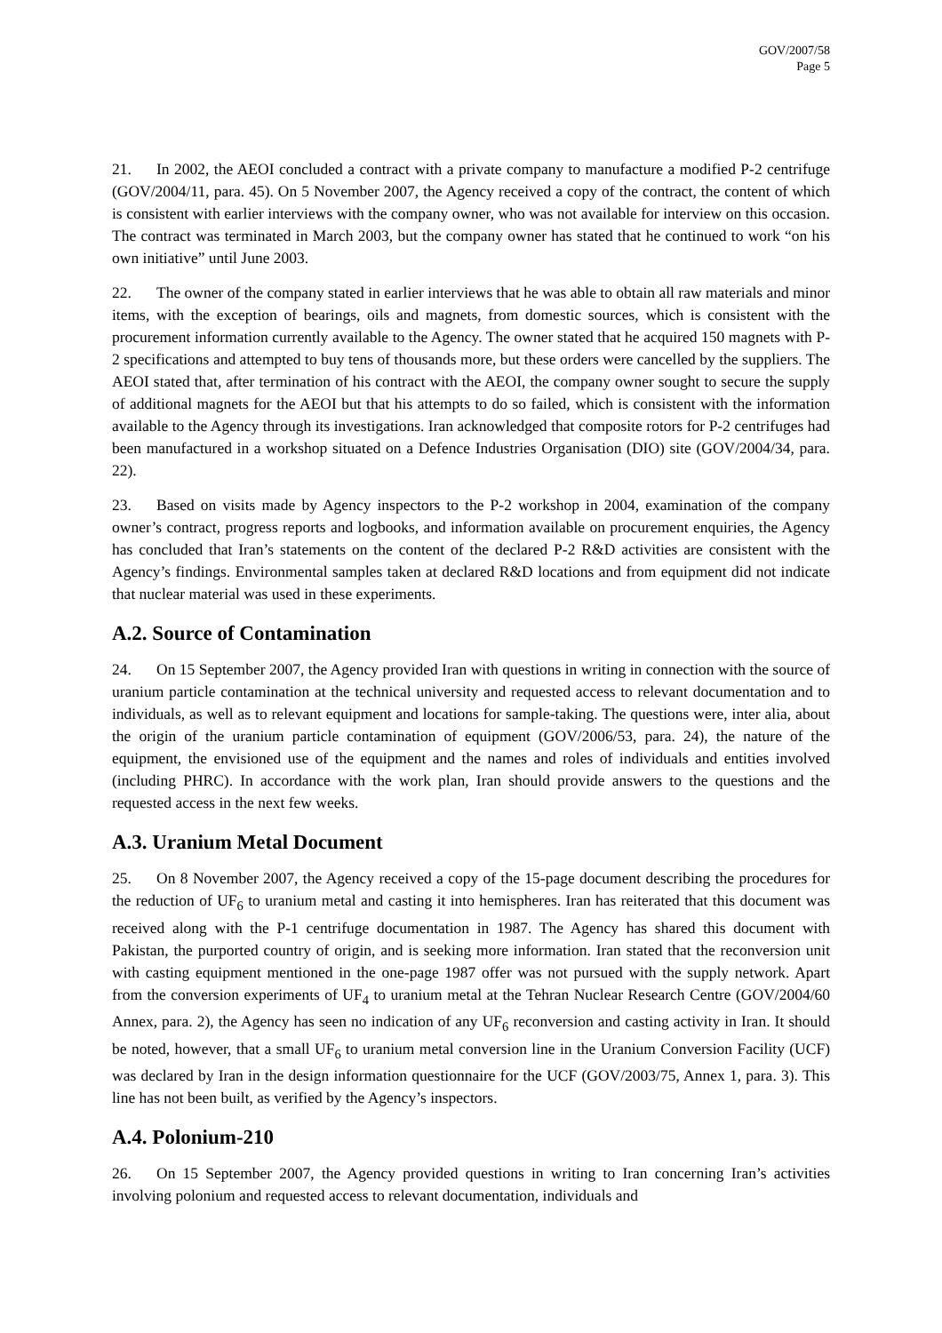GOV/2007/58
Page 5
21. In 2002, the AEOI concluded a contract with a private company to manufacture a modified P-2 centrifuge (GOV/2004/11, para. 45). On 5 November 2007, the Agency received a copy of the contract, the content of which is consistent with earlier interviews with the company owner, who was not available for interview on this occasion. The contract was terminated in March 2003, but the company owner has stated that he continued to work “on his own initiative” until June 2003.
22. The owner of the company stated in earlier interviews that he was able to obtain all raw materials and minor items, with the exception of bearings, oils and magnets, from domestic sources, which is consistent with the procurement information currently available to the Agency. The owner stated that he acquired 150 magnets with P-2 specifications and attempted to buy tens of thousands more, but these orders were cancelled by the suppliers. The AEOI stated that, after termination of his contract with the AEOI, the company owner sought to secure the supply of additional magnets for the AEOI but that his attempts to do so failed, which is consistent with the information available to the Agency through its investigations. Iran acknowledged that composite rotors for P-2 centrifuges had been manufactured in a workshop situated on a Defence Industries Organisation (DIO) site (GOV/2004/34, para. 22).
23. Based on visits made by Agency inspectors to the P-2 workshop in 2004, examination of the company owner’s contract, progress reports and logbooks, and information available on procurement enquiries, the Agency has concluded that Iran’s statements on the content of the declared P-2 R&D activities are consistent with the Agency’s findings. Environmental samples taken at declared R&D locations and from equipment did not indicate that nuclear material was used in these experiments.
A.2. Source of Contamination
24. On 15 September 2007, the Agency provided Iran with questions in writing in connection with the source of uranium particle contamination at the technical university and requested access to relevant documentation and to individuals, as well as to relevant equipment and locations for sample-taking. The questions were, inter alia, about the origin of the uranium particle contamination of equipment (GOV/2006/53, para. 24), the nature of the equipment, the envisioned use of the equipment and the names and roles of individuals and entities involved (including PHRC). In accordance with the work plan, Iran should provide answers to the questions and the requested access in the next few weeks.
A.3. Uranium Metal Document
25. On 8 November 2007, the Agency received a copy of the 15-page document describing the procedures for the reduction of UF<sub>6</sub> to uranium metal and casting it into hemispheres. Iran has reiterated that this document was received along with the P-1 centrifuge documentation in 1987. The Agency has shared this document with Pakistan, the purported country of origin, and is seeking more information. Iran stated that the reconversion unit with casting equipment mentioned in the one-page 1987 offer was not pursued with the supply network. Apart from the conversion experiments of UF<sub>4</sub> to uranium metal at the Tehran Nuclear Research Centre (GOV/2004/60 Annex, para. 2), the Agency has seen no indication of any UF<sub>6</sub> reconversion and casting activity in Iran. It should be noted, however, that a small UF<sub>6</sub> to uranium metal conversion line in the Uranium Conversion Facility (UCF) was declared by Iran in the design information questionnaire for the UCF (GOV/2003/75, Annex 1, para. 3). This line has not been built, as verified by the Agency’s inspectors.
A.4. Polonium-210
26. On 15 September 2007, the Agency provided questions in writing to Iran concerning Iran’s activities involving polonium and requested access to relevant documentation, individuals and